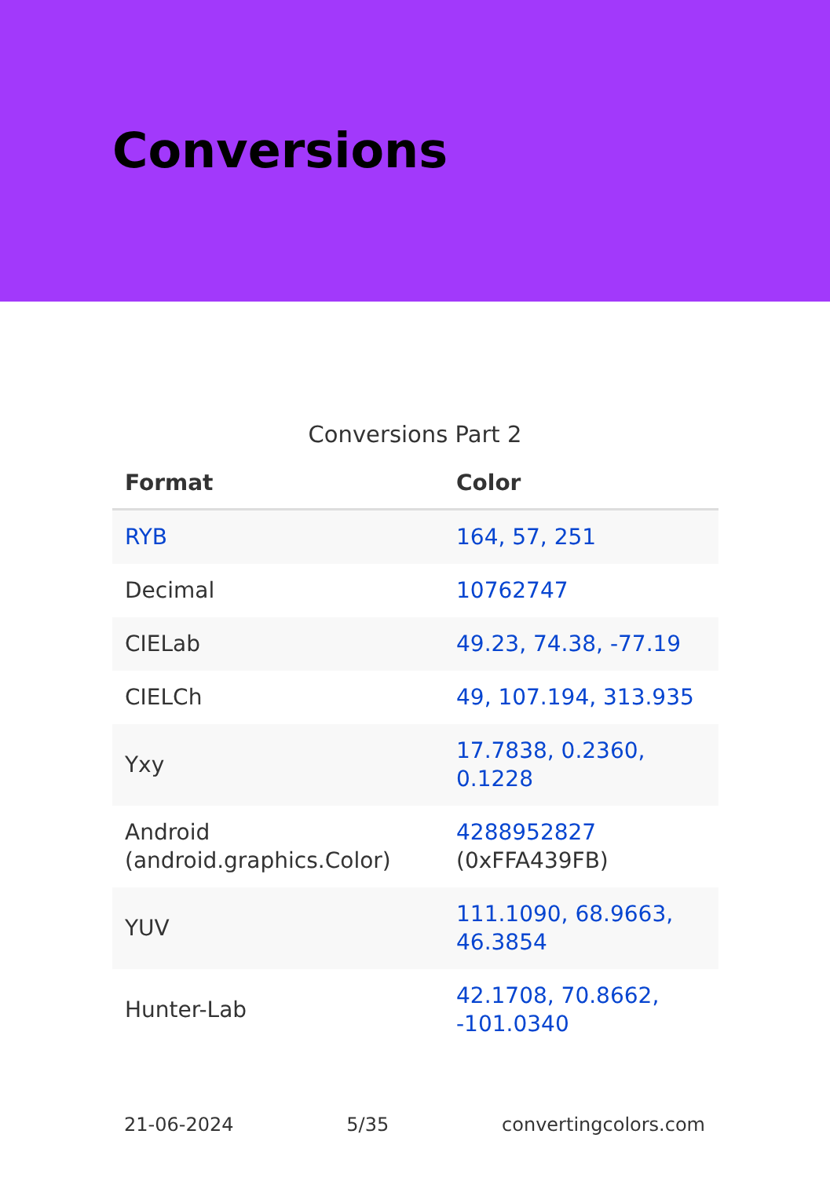Conversions
Conversions Part 2
| Format | Color |
| --- | --- |
| RYB | 164, 57, 251 |
| Decimal | 10762747 |
| CIELab | 49.23, 74.38, -77.19 |
| CIELCh | 49, 107.194, 313.935 |
| Yxy | 17.7838, 0.2360, 0.1228 |
| Android (android.graphics.Color) | 4288952827 (0xFFA439FB) |
| YUV | 111.1090, 68.9663, 46.3854 |
| Hunter-Lab | 42.1708, 70.8662, -101.0340 |
21-06-2024 5/35 convertingcolors.com